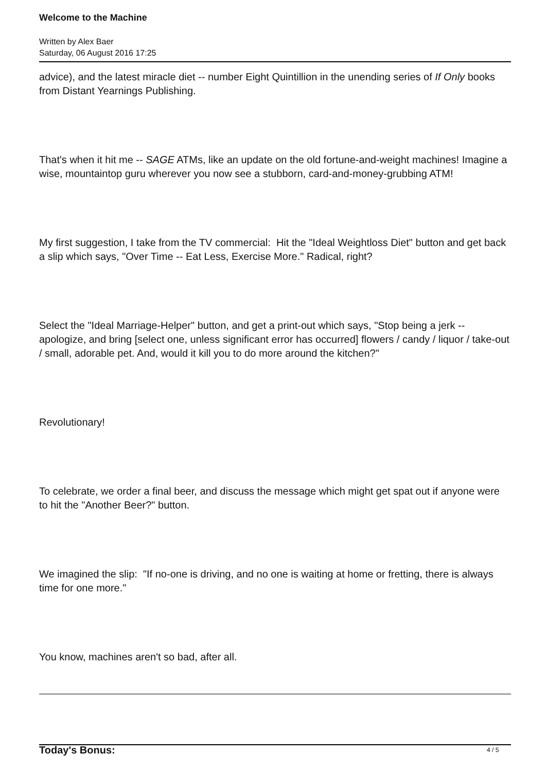Welcome to the Machine
Written by Alex Baer
Saturday, 06 August 2016 17:25
advice), and the latest miracle diet -- number Eight Quintillion in the unending series of If Only books from Distant Yearnings Publishing.
That's when it hit me -- SAGE ATMs, like an update on the old fortune-and-weight machines! Imagine a wise, mountaintop guru wherever you now see a stubborn, card-and-money-grubbing ATM!
My first suggestion, I take from the TV commercial: Hit the "Ideal Weightloss Diet" button and get back a slip which says, "Over Time -- Eat Less, Exercise More." Radical, right?
Select the "Ideal Marriage-Helper" button, and get a print-out which says, "Stop being a jerk -- apologize, and bring [select one, unless significant error has occurred] flowers / candy / liquor / take-out / small, adorable pet. And, would it kill you to do more around the kitchen?"
Revolutionary!
To celebrate, we order a final beer, and discuss the message which might get spat out if anyone were to hit the "Another Beer?" button.
We imagined the slip: "If no-one is driving, and no one is waiting at home or fretting, there is always time for one more."
You know, machines aren't so bad, after all.
Today's Bonus:
4 / 5